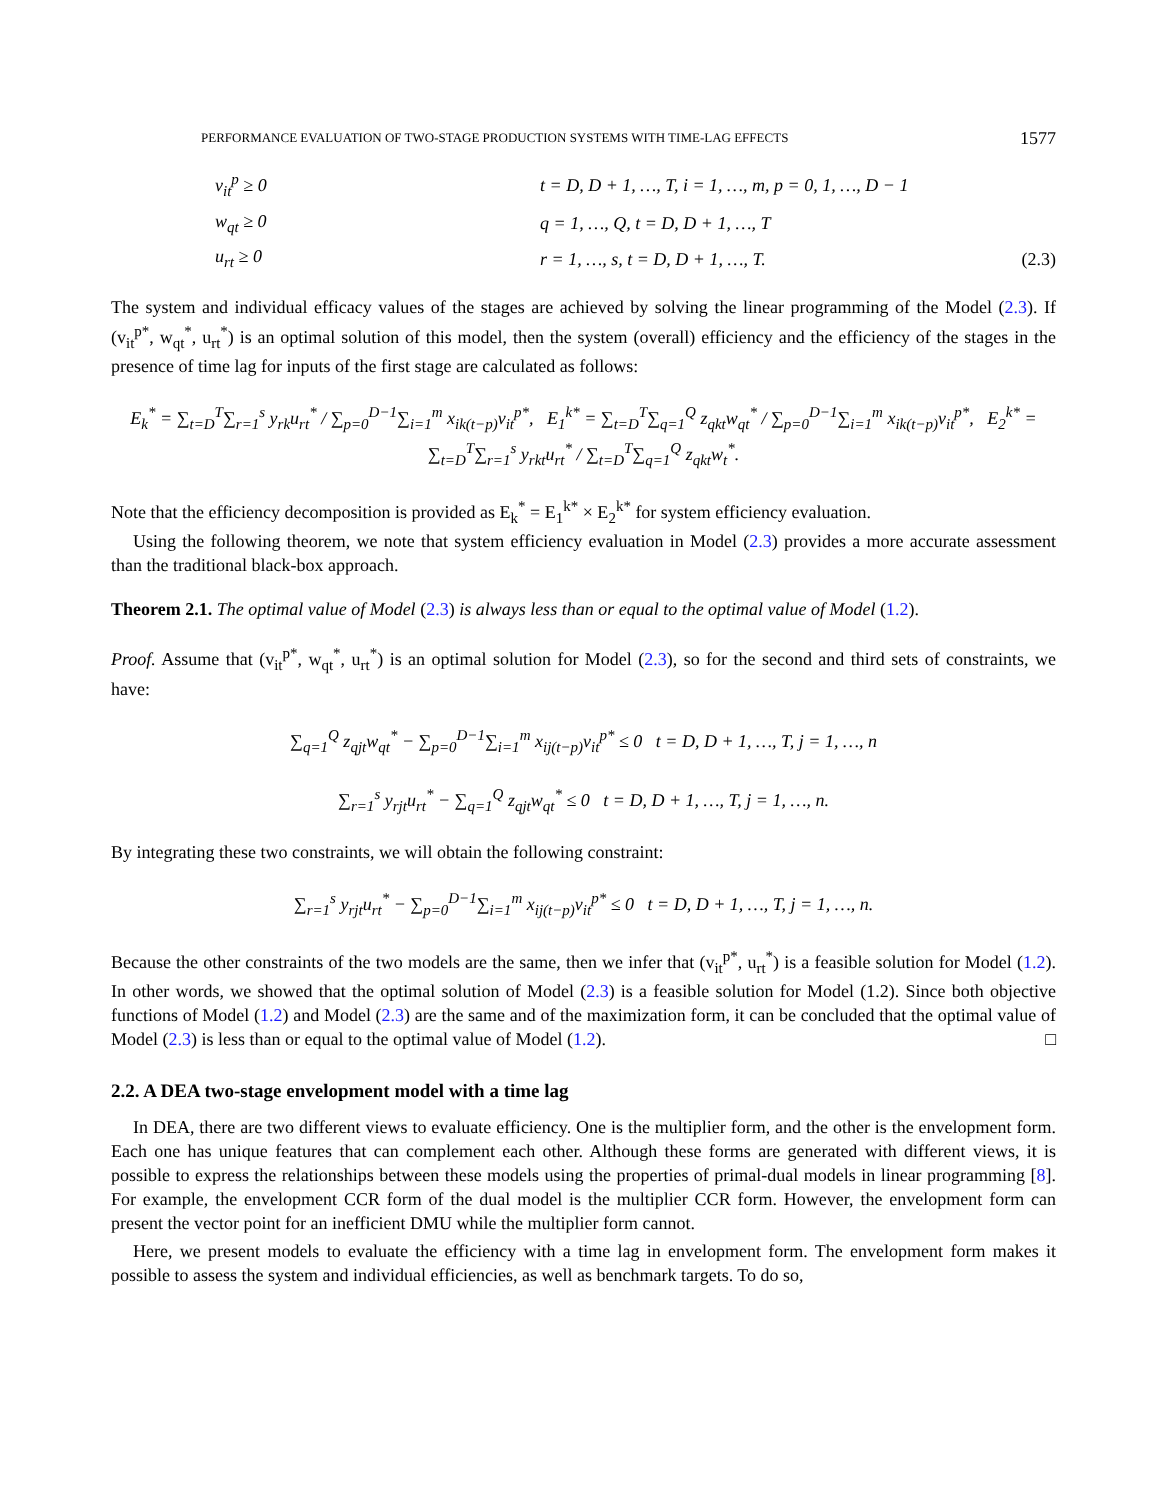PERFORMANCE EVALUATION OF TWO-STAGE PRODUCTION SYSTEMS WITH TIME-LAG EFFECTS 1577
| v<sub>it</sub><sup>p</sup> ≥ 0 | t = D, D + 1, …, T, i = 1, …, m, p = 0, 1, …, D − 1 | |
| w<sub>qt</sub> ≥ 0 | q = 1, …, Q, t = D, D + 1, …, T | |
| u<sub>rt</sub> ≥ 0 | r = 1, …, s, t = D, D + 1, …, T. | (2.3) |
The system and individual efficacy values of the stages are achieved by solving the linear programming of the Model (2.3). If (v<sub>it</sub><sup>p*</sup>, w<sub>qt</sub><sup>*</sup>, u<sub>rt</sub><sup>*</sup>) is an optimal solution of this model, then the system (overall) efficiency and the efficiency of the stages in the presence of time lag for inputs of the first stage are calculated as follows:
E<sub>k</sub><sup>*</sup> = ∑<sub>t=D</sub><sup>T</sup>∑<sub>r=1</sub><sup>s</sup> y<sub>rk</sub>u<sub>rt</sub><sup>*</sup> / ∑<sub>p=0</sub><sup>D−1</sup>∑<sub>i=1</sub><sup>m</sup> x<sub>ik(t−p)</sub>v<sub>it</sub><sup>p*</sup>, E<sub>1</sub><sup>k*</sup> = ∑<sub>t=D</sub><sup>T</sup>∑<sub>q=1</sub><sup>Q</sup> z<sub>qkt</sub>w<sub>qt</sub><sup>*</sup> / ∑<sub>p=0</sub><sup>D−1</sup>∑<sub>i=1</sub><sup>m</sup> x<sub>ik(t−p)</sub>v<sub>it</sub><sup>p*</sup>, E<sub>2</sub><sup>k*</sup> = ∑<sub>t=D</sub><sup>T</sup>∑<sub>r=1</sub><sup>s</sup> y<sub>rkt</sub>u<sub>rt</sub><sup>*</sup> / ∑<sub>t=D</sub><sup>T</sup>∑<sub>q=1</sub><sup>Q</sup> z<sub>qkt</sub>w<sub>t</sub><sup>*</sup>.
Note that the efficiency decomposition is provided as E<sub>k</sub><sup>*</sup> = E<sub>1</sub><sup>k*</sup> × E<sub>2</sub><sup>k*</sup> for system efficiency evaluation.
Using the following theorem, we note that system efficiency evaluation in Model (2.3) provides a more accurate assessment than the traditional black-box approach.
Theorem 2.1. The optimal value of Model (2.3) is always less than or equal to the optimal value of Model (1.2).
Proof. Assume that (v<sub>it</sub><sup>p*</sup>, w<sub>qt</sub><sup>*</sup>, u<sub>rt</sub><sup>*</sup>) is an optimal solution for Model (2.3), so for the second and third sets of constraints, we have:
∑<sub>q=1</sub><sup>Q</sup> z<sub>qjt</sub>w<sub>qt</sub><sup>*</sup> − ∑<sub>p=0</sub><sup>D−1</sup>∑<sub>i=1</sub><sup>m</sup> x<sub>ij(t−p)</sub>v<sub>it</sub><sup>p*</sup> ≤ 0 t = D, D + 1, …, T, j = 1, …, n
∑<sub>r=1</sub><sup>s</sup> y<sub>rjt</sub>u<sub>rt</sub><sup>*</sup> − ∑<sub>q=1</sub><sup>Q</sup> z<sub>qjt</sub>w<sub>qt</sub><sup>*</sup> ≤ 0 t = D, D + 1, …, T, j = 1, …, n.
By integrating these two constraints, we will obtain the following constraint:
∑<sub>r=1</sub><sup>s</sup> y<sub>rjt</sub>u<sub>rt</sub><sup>*</sup> − ∑<sub>p=0</sub><sup>D−1</sup>∑<sub>i=1</sub><sup>m</sup> x<sub>ij(t−p)</sub>v<sub>it</sub><sup>p*</sup> ≤ 0 t = D, D + 1, …, T, j = 1, …, n.
Because the other constraints of the two models are the same, then we infer that (v<sub>it</sub><sup>p*</sup>, u<sub>rt</sub><sup>*</sup>) is a feasible solution for Model (1.2). In other words, we showed that the optimal solution of Model (2.3) is a feasible solution for Model (1.2). Since both objective functions of Model (1.2) and Model (2.3) are the same and of the maximization form, it can be concluded that the optimal value of Model (2.3) is less than or equal to the optimal value of Model (1.2). □
2.2. A DEA two-stage envelopment model with a time lag
In DEA, there are two different views to evaluate efficiency. One is the multiplier form, and the other is the envelopment form. Each one has unique features that can complement each other. Although these forms are generated with different views, it is possible to express the relationships between these models using the properties of primal-dual models in linear programming [8]. For example, the envelopment CCR form of the dual model is the multiplier CCR form. However, the envelopment form can present the vector point for an inefficient DMU while the multiplier form cannot.
Here, we present models to evaluate the efficiency with a time lag in envelopment form. The envelopment form makes it possible to assess the system and individual efficiencies, as well as benchmark targets. To do so,